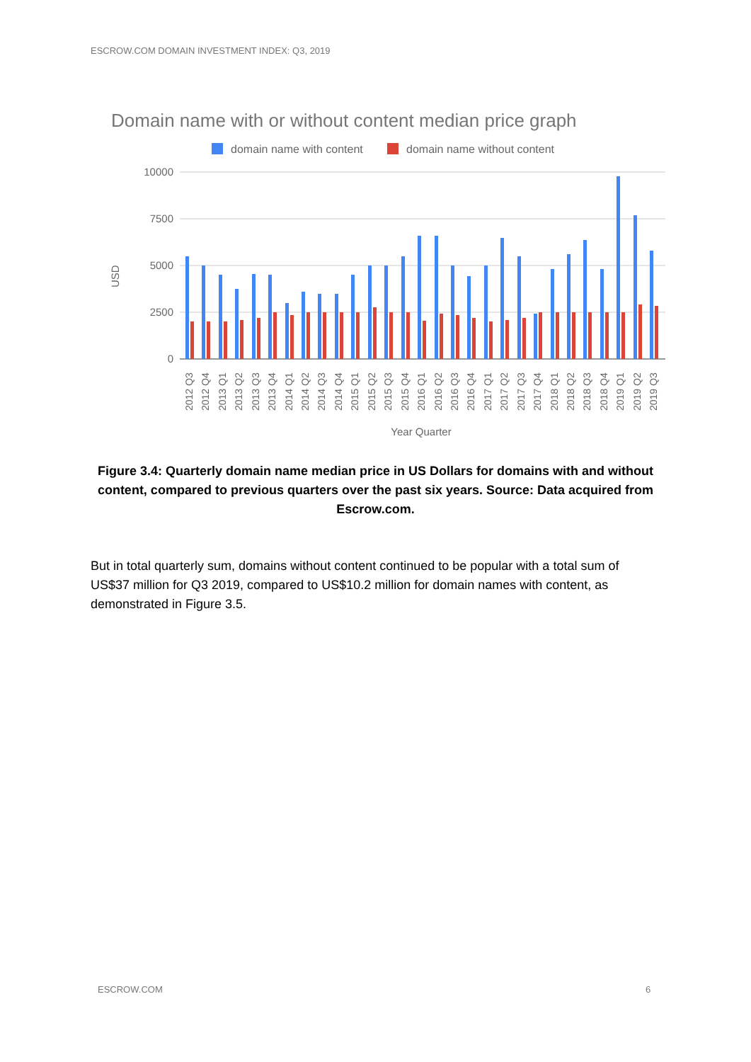ESCROW.COM DOMAIN INVESTMENT INDEX: Q3, 2019
Domain name with or without content median price graph
domain name with content
domain name without content
10000
7500
5000
2500
0
USD
Year Quarter
2012 Q3
2012 Q4
2013 Q1
2013 Q2
2013 Q3
2013 Q4
2014 Q1
2014 Q2
2014 Q3
2014 Q4
2015 Q1
2015 Q2
2015 Q3
2015 Q4
2016 Q1
2016 Q2
2016 Q3
2016 Q4
2017 Q1
2017 Q2
2017 Q3
2017 Q4
2018 Q1
2018 Q2
2018 Q3
2018 Q4
2019 Q1
2019 Q2
2019 Q3
Figure 3.4: Quarterly domain name median price in US Dollars for domains with and without content, compared to previous quarters over the past six years. Source: Data acquired from Escrow.com.
But in total quarterly sum, domains without content continued to be popular with a total sum of US$37 million for Q3 2019, compared to US$10.2 million for domain names with content, as demonstrated in Figure 3.5.
ESCROW.COM 6